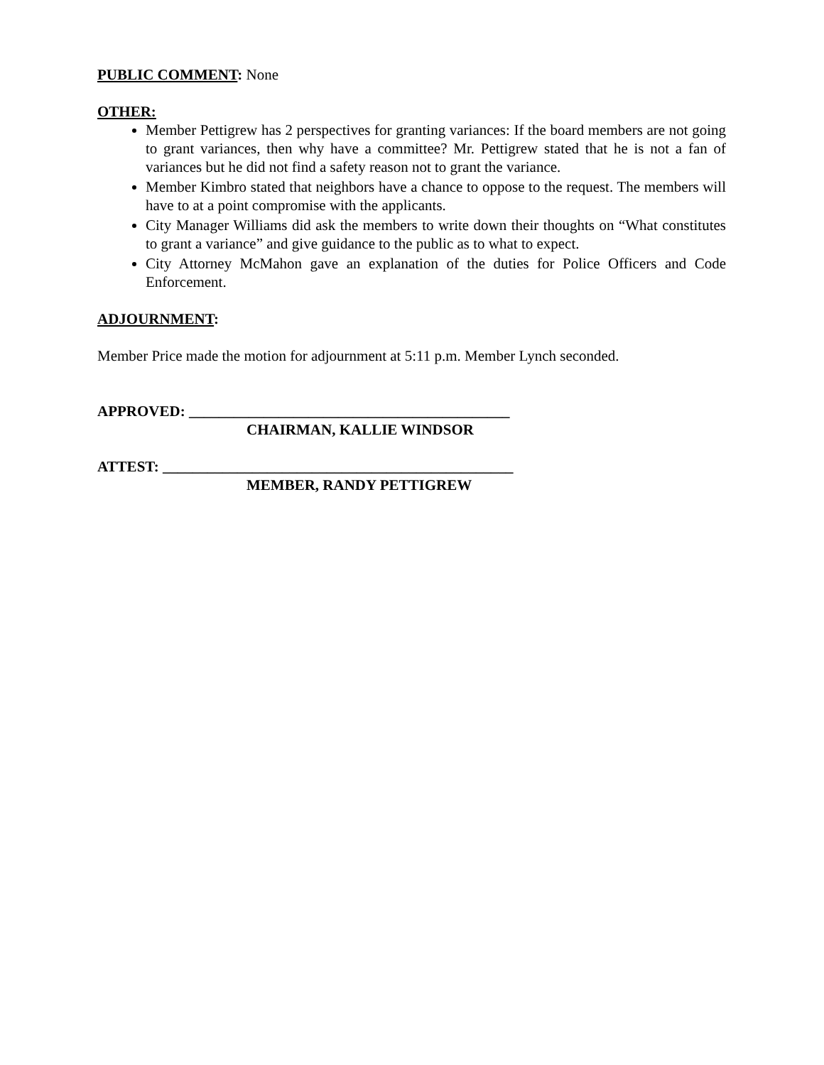PUBLIC COMMENT: None
OTHER:
Member Pettigrew has 2 perspectives for granting variances: If the board members are not going to grant variances, then why have a committee? Mr. Pettigrew stated that he is not a fan of variances but he did not find a safety reason not to grant the variance.
Member Kimbro stated that neighbors have a chance to oppose to the request. The members will have to at a point compromise with the applicants.
City Manager Williams did ask the members to write down their thoughts on “What constitutes to grant a variance” and give guidance to the public as to what to expect.
City Attorney McMahon gave an explanation of the duties for Police Officers and Code Enforcement.
ADJOURNMENT:
Member Price made the motion for adjournment at 5:11 p.m. Member Lynch seconded.
APPROVED: ___________________________________________
CHAIRMAN, KALLIE WINDSOR
ATTEST: _______________________________________________
MEMBER, RANDY PETTIGREW